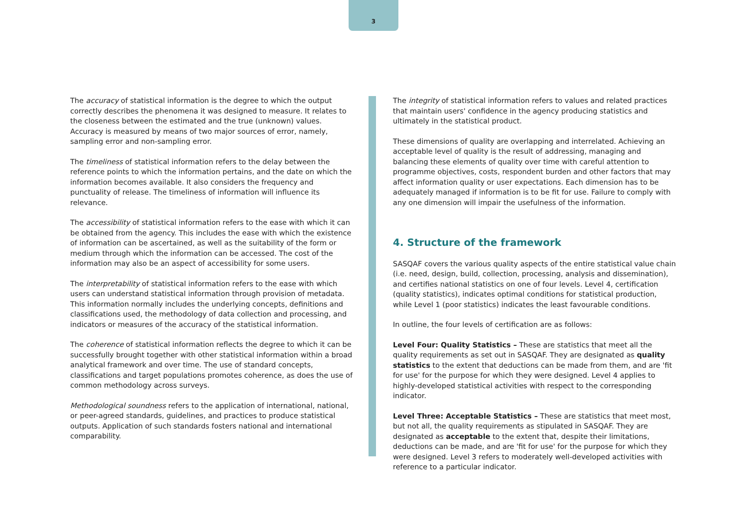3
The accuracy of statistical information is the degree to which the output correctly describes the phenomena it was designed to measure. It relates to the closeness between the estimated and the true (unknown) values. Accuracy is measured by means of two major sources of error, namely, sampling error and non-sampling error.
The timeliness of statistical information refers to the delay between the reference points to which the information pertains, and the date on which the information becomes available. It also considers the frequency and punctuality of release. The timeliness of information will influence its relevance.
The accessibility of statistical information refers to the ease with which it can be obtained from the agency. This includes the ease with which the existence of information can be ascertained, as well as the suitability of the form or medium through which the information can be accessed. The cost of the information may also be an aspect of accessibility for some users.
The interpretability of statistical information refers to the ease with which users can understand statistical information through provision of metadata. This information normally includes the underlying concepts, definitions and classifications used, the methodology of data collection and processing, and indicators or measures of the accuracy of the statistical information.
The coherence of statistical information reflects the degree to which it can be successfully brought together with other statistical information within a broad analytical framework and over time. The use of standard concepts, classifications and target populations promotes coherence, as does the use of common methodology across surveys.
Methodological soundness refers to the application of international, national, or peer-agreed standards, guidelines, and practices to produce statistical outputs. Application of such standards fosters national and international comparability.
The integrity of statistical information refers to values and related practices that maintain users' confidence in the agency producing statistics and ultimately in the statistical product.
These dimensions of quality are overlapping and interrelated. Achieving an acceptable level of quality is the result of addressing, managing and balancing these elements of quality over time with careful attention to programme objectives, costs, respondent burden and other factors that may affect information quality or user expectations. Each dimension has to be adequately managed if information is to be fit for use. Failure to comply with any one dimension will impair the usefulness of the information.
4. Structure of the framework
SASQAF covers the various quality aspects of the entire statistical value chain (i.e. need, design, build, collection, processing, analysis and dissemination), and certifies national statistics on one of four levels. Level 4, certification (quality statistics), indicates optimal conditions for statistical production, while Level 1 (poor statistics) indicates the least favourable conditions.
In outline, the four levels of certification are as follows:
Level Four: Quality Statistics – These are statistics that meet all the quality requirements as set out in SASQAF. They are designated as quality statistics to the extent that deductions can be made from them, and are 'fit for use' for the purpose for which they were designed. Level 4 applies to highly-developed statistical activities with respect to the corresponding indicator.
Level Three: Acceptable Statistics – These are statistics that meet most, but not all, the quality requirements as stipulated in SASQAF. They are designated as acceptable to the extent that, despite their limitations, deductions can be made, and are 'fit for use' for the purpose for which they were designed. Level 3 refers to moderately well-developed activities with reference to a particular indicator.